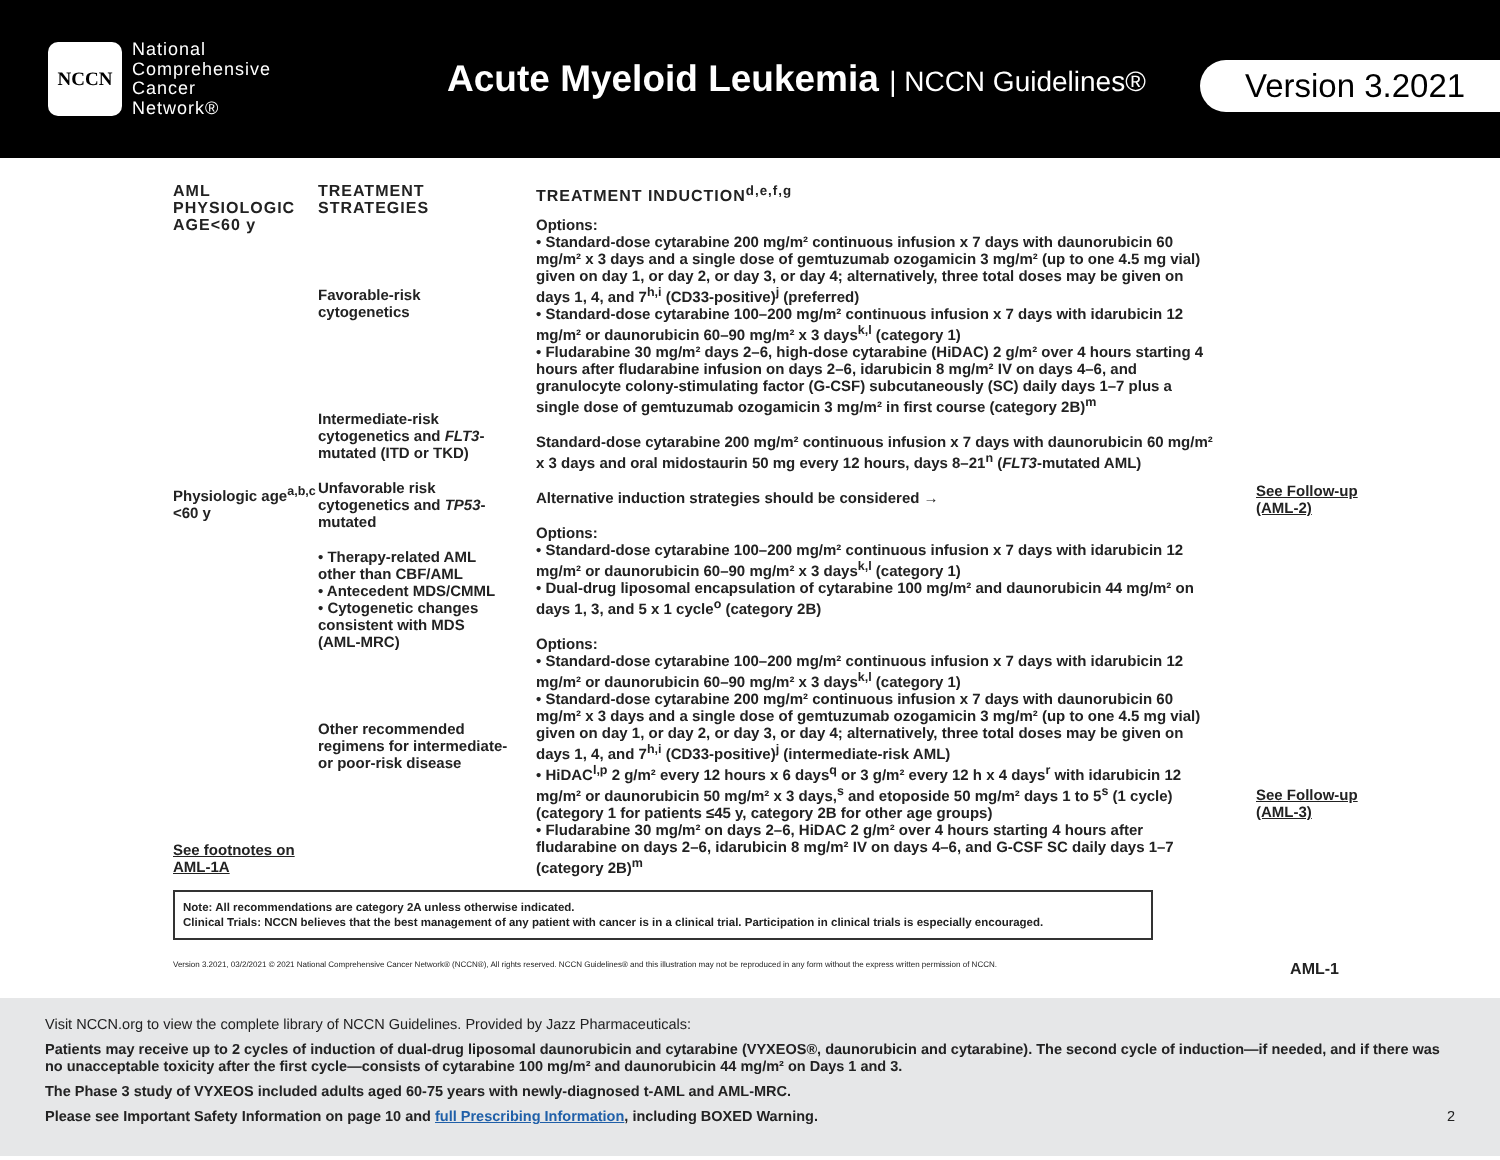NCCN
National
Comprehensive
Cancer
Network®
Acute Myeloid Leukemia | NCCN Guidelines®
Version 3.2021
AML PHYSIOLOGIC AGE<60 y
Physiologic age<sup>a,b,c</sup> <60 y
See footnotes on AML-1A
TREATMENT STRATEGIES
Favorable-risk cytogenetics
Intermediate-risk cytogenetics and FLT3-mutated (ITD or TKD)
Unfavorable risk cytogenetics and TP53-mutated
• Therapy-related AML other than CBF/AML
• Antecedent MDS/CMML
• Cytogenetic changes consistent with MDS (AML-MRC)
Other recommended regimens for intermediate- or poor-risk disease
TREATMENT INDUCTION<sup>d,e,f,g</sup>
Options:
• Standard-dose cytarabine 200 mg/m² continuous infusion x 7 days with daunorubicin 60 mg/m² x 3 days and a single dose of gemtuzumab ozogamicin 3 mg/m² (up to one 4.5 mg vial) given on day 1, or day 2, or day 3, or day 4; alternatively, three total doses may be given on days 1, 4, and 7<sup>h,i</sup> (CD33-positive)<sup>j</sup> (preferred)
• Standard-dose cytarabine 100–200 mg/m² continuous infusion x 7 days with idarubicin 12 mg/m² or daunorubicin 60–90 mg/m² x 3 days<sup>k,l</sup> (category 1)
• Fludarabine 30 mg/m² days 2–6, high-dose cytarabine (HiDAC) 2 g/m² over 4 hours starting 4 hours after fludarabine infusion on days 2–6, idarubicin 8 mg/m² IV on days 4–6, and granulocyte colony-stimulating factor (G-CSF) subcutaneously (SC) daily days 1–7 plus a single dose of gemtuzumab ozogamicin 3 mg/m² in first course (category 2B)<sup>m</sup>
Standard-dose cytarabine 200 mg/m² continuous infusion x 7 days with daunorubicin 60 mg/m² x 3 days and oral midostaurin 50 mg every 12 hours, days 8–21<sup>n</sup> (FLT3-mutated AML)
Alternative induction strategies should be considered →
Options:
• Standard-dose cytarabine 100–200 mg/m² continuous infusion x 7 days with idarubicin 12 mg/m² or daunorubicin 60–90 mg/m² x 3 days<sup>k,l</sup> (category 1)
• Dual-drug liposomal encapsulation of cytarabine 100 mg/m² and daunorubicin 44 mg/m² on days 1, 3, and 5 x 1 cycle<sup>o</sup> (category 2B)
Options:
• Standard-dose cytarabine 100–200 mg/m² continuous infusion x 7 days with idarubicin 12 mg/m² or daunorubicin 60–90 mg/m² x 3 days<sup>k,l</sup> (category 1)
• Standard-dose cytarabine 200 mg/m² continuous infusion x 7 days with daunorubicin 60 mg/m² x 3 days and a single dose of gemtuzumab ozogamicin 3 mg/m² (up to one 4.5 mg vial) given on day 1, or day 2, or day 3, or day 4; alternatively, three total doses may be given on days 1, 4, and 7<sup>h,i</sup> (CD33-positive)<sup>j</sup> (intermediate-risk AML)
• HiDAC<sup>l,p</sup> 2 g/m² every 12 hours x 6 days<sup>q</sup> or 3 g/m² every 12 h x 4 days<sup>r</sup> with idarubicin 12 mg/m² or daunorubicin 50 mg/m² x 3 days,<sup>s</sup> and etoposide 50 mg/m² days 1 to 5<sup>s</sup> (1 cycle) (category 1 for patients ≤45 y, category 2B for other age groups)
• Fludarabine 30 mg/m² on days 2–6, HiDAC 2 g/m² over 4 hours starting 4 hours after fludarabine on days 2–6, idarubicin 8 mg/m² IV on days 4–6, and G-CSF SC daily days 1–7 (category 2B)<sup>m</sup>
See Follow-up (AML-2)
See Follow-up (AML-3)
Note: All recommendations are category 2A unless otherwise indicated.
Clinical Trials: NCCN believes that the best management of any patient with cancer is in a clinical trial. Participation in clinical trials is especially encouraged.
Version 3.2021, 03/2/2021 © 2021 National Comprehensive Cancer Network® (NCCN®), All rights reserved. NCCN Guidelines® and this illustration may not be reproduced in any form without the express written permission of NCCN. AML-1
Visit NCCN.org to view the complete library of NCCN Guidelines. Provided by Jazz Pharmaceuticals:
Patients may receive up to 2 cycles of induction of dual-drug liposomal daunorubicin and cytarabine (VYXEOS®, daunorubicin and cytarabine). The second cycle of induction—if needed, and if there was no unacceptable toxicity after the first cycle—consists of cytarabine 100 mg/m² and daunorubicin 44 mg/m² on Days 1 and 3.
The Phase 3 study of VYXEOS included adults aged 60-75 years with newly-diagnosed t-AML and AML-MRC.
Please see Important Safety Information on page 10 and full Prescribing Information, including BOXED Warning. 2